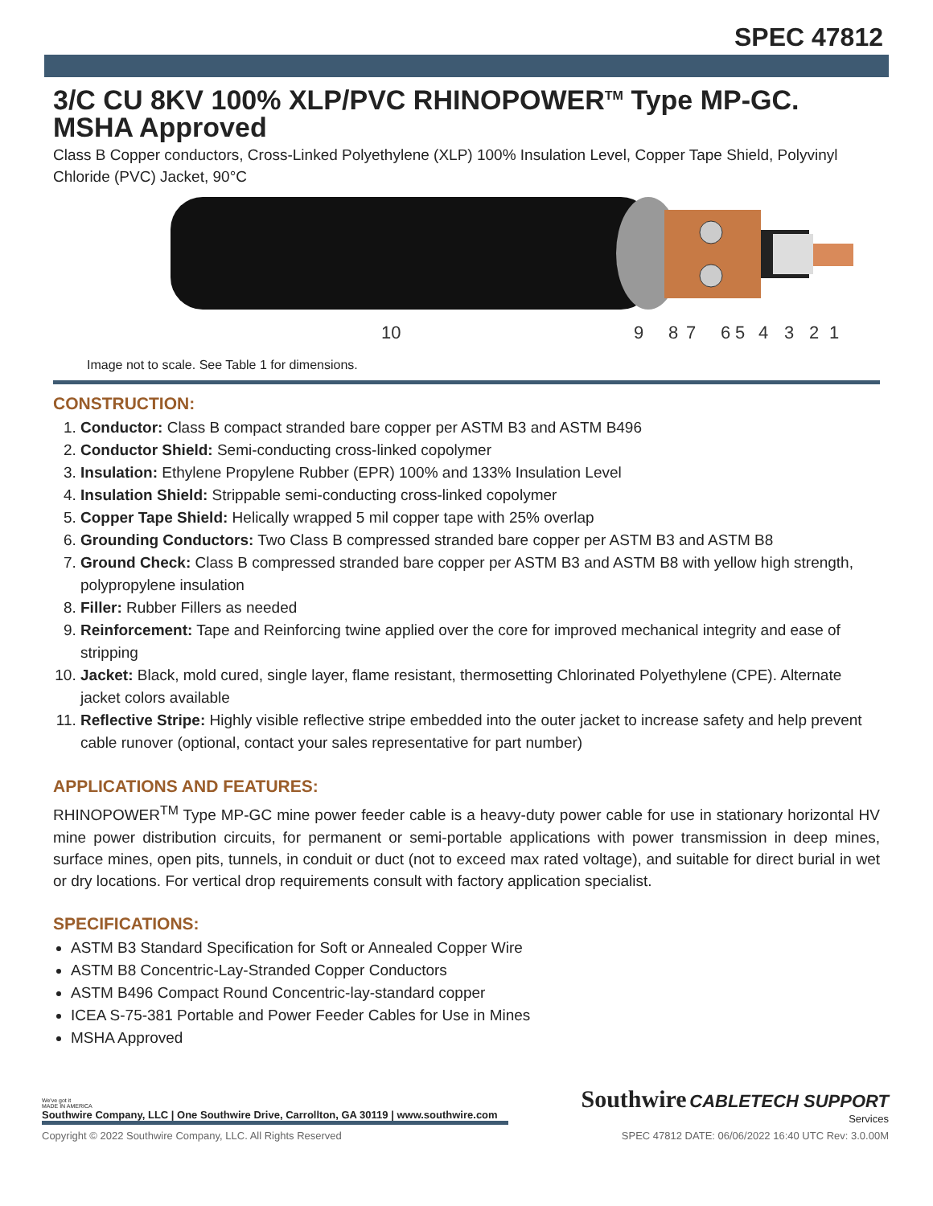SPEC 47812
3/C CU 8KV 100% XLP/PVC RHINOPOWER<sup>TM</sup> Type MP-GC. MSHA Approved
Class B Copper conductors, Cross-Linked Polyethylene (XLP) 100% Insulation Level, Copper Tape Shield, Polyvinyl Chloride (PVC) Jacket, 90°C
10
9
8
7
6
5
4
3
2
1
Image not to scale. See Table 1 for dimensions.
CONSTRUCTION:
1. Conductor: Class B compact stranded bare copper per ASTM B3 and ASTM B496
2. Conductor Shield: Semi-conducting cross-linked copolymer
3. Insulation: Ethylene Propylene Rubber (EPR) 100% and 133% Insulation Level
4. Insulation Shield: Strippable semi-conducting cross-linked copolymer
5. Copper Tape Shield: Helically wrapped 5 mil copper tape with 25% overlap
6. Grounding Conductors: Two Class B compressed stranded bare copper per ASTM B3 and ASTM B8
7. Ground Check: Class B compressed stranded bare copper per ASTM B3 and ASTM B8 with yellow high strength, polypropylene insulation
8. Filler: Rubber Fillers as needed
9. Reinforcement: Tape and Reinforcing twine applied over the core for improved mechanical integrity and ease of stripping
10. Jacket: Black, mold cured, single layer, flame resistant, thermosetting Chlorinated Polyethylene (CPE). Alternate jacket colors available
11. Reflective Stripe: Highly visible reflective stripe embedded into the outer jacket to increase safety and help prevent cable runover (optional, contact your sales representative for part number)
APPLICATIONS AND FEATURES:
RHINOPOWER<sup>TM</sup> Type MP-GC mine power feeder cable is a heavy-duty power cable for use in stationary horizontal HV mine power distribution circuits, for permanent or semi-portable applications with power transmission in deep mines, surface mines, open pits, tunnels, in conduit or duct (not to exceed max rated voltage), and suitable for direct burial in wet or dry locations. For vertical drop requirements consult with factory application specialist.
SPECIFICATIONS:
ASTM B3 Standard Specification for Soft or Annealed Copper Wire
ASTM B8 Concentric-Lay-Stranded Copper Conductors
ASTM B496 Compact Round Concentric-lay-standard copper
ICEA S-75-381 Portable and Power Feeder Cables for Use in Mines
MSHA Approved
We've got it
MADE IN AMERICA
Southwire Company, LLC | One Southwire Drive, Carrollton, GA 30119 | www.southwire.com
Southwire CABLETECH SUPPORT
Services
Copyright © 2022 Southwire Company, LLC. All Rights Reserved SPEC 47812 DATE: 06/06/2022 16:40 UTC Rev: 3.0.00M